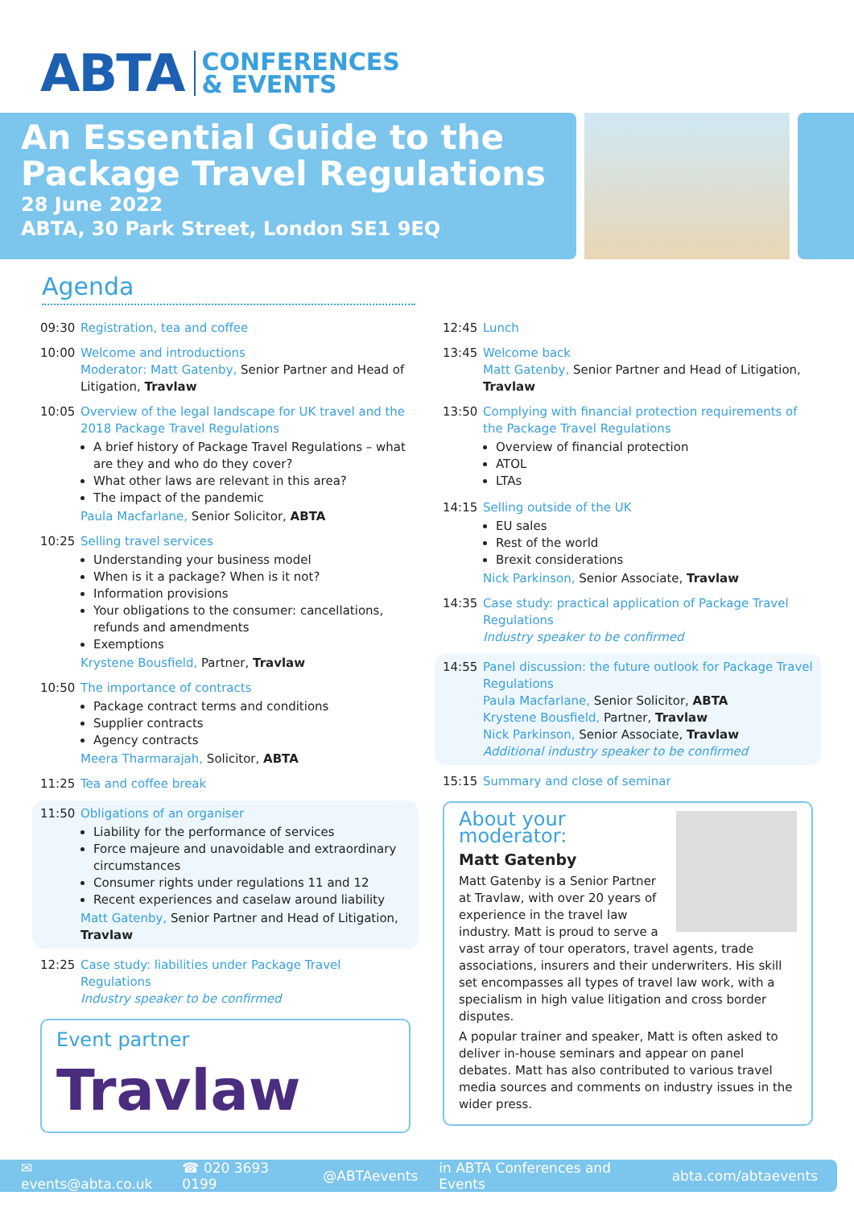ABTA CONFERENCES
& EVENTS
An Essential Guide to the Package Travel Regulations
28 June 2022
ABTA, 30 Park Street, London SE1 9EQ
Agenda
09:30 Registration, tea and coffee
10:00 Welcome and introductions
Moderator: Matt Gatenby, Senior Partner and Head of Litigation, Travlaw
10:05 Overview of the legal landscape for UK travel and the 2018 Package Travel Regulations
A brief history of Package Travel Regulations – what are they and who do they cover?
What other laws are relevant in this area?
The impact of the pandemic
Paula Macfarlane, Senior Solicitor, ABTA
10:25 Selling travel services
Understanding your business model
When is it a package? When is it not?
Information provisions
Your obligations to the consumer: cancellations, refunds and amendments
Exemptions
Krystene Bousfield, Partner, Travlaw
10:50 The importance of contracts
Package contract terms and conditions
Supplier contracts
Agency contracts
Meera Tharmarajah, Solicitor, ABTA
11:25 Tea and coffee break
11:50 Obligations of an organiser
Liability for the performance of services
Force majeure and unavoidable and extraordinary circumstances
Consumer rights under regulations 11 and 12
Recent experiences and caselaw around liability
Matt Gatenby, Senior Partner and Head of Litigation, Travlaw
12:25 Case study: liabilities under Package Travel Regulations
Industry speaker to be confirmed
Event partner
Travlaw
12:45 Lunch
13:45 Welcome back
Matt Gatenby, Senior Partner and Head of Litigation, Travlaw
13:50 Complying with financial protection requirements of the Package Travel Regulations
Overview of financial protection
ATOL
LTAs
14:15 Selling outside of the UK
EU sales
Rest of the world
Brexit considerations
Nick Parkinson, Senior Associate, Travlaw
14:35 Case study: practical application of Package Travel Regulations
Industry speaker to be confirmed
14:55 Panel discussion: the future outlook for Package Travel Regulations
Paula Macfarlane, Senior Solicitor, ABTA
Krystene Bousfield, Partner, Travlaw
Nick Parkinson, Senior Associate, Travlaw
Additional industry speaker to be confirmed
15:15 Summary and close of seminar
About your moderator:
Matt Gatenby
Matt Gatenby is a Senior Partner at Travlaw, with over 20 years of experience in the travel law industry. Matt is proud to serve a vast array of tour operators, travel agents, trade associations, insurers and their underwriters. His skill set encompasses all types of travel law work, with a specialism in high value litigation and cross border disputes.
A popular trainer and speaker, Matt is often asked to deliver in-house seminars and appear on panel debates. Matt has also contributed to various travel media sources and comments on industry issues in the wider press.
✉ events@abta.co.uk ☎ 020 3693 0199 @ABTAevents in ABTA Conferences and Events abta.com/abtaevents